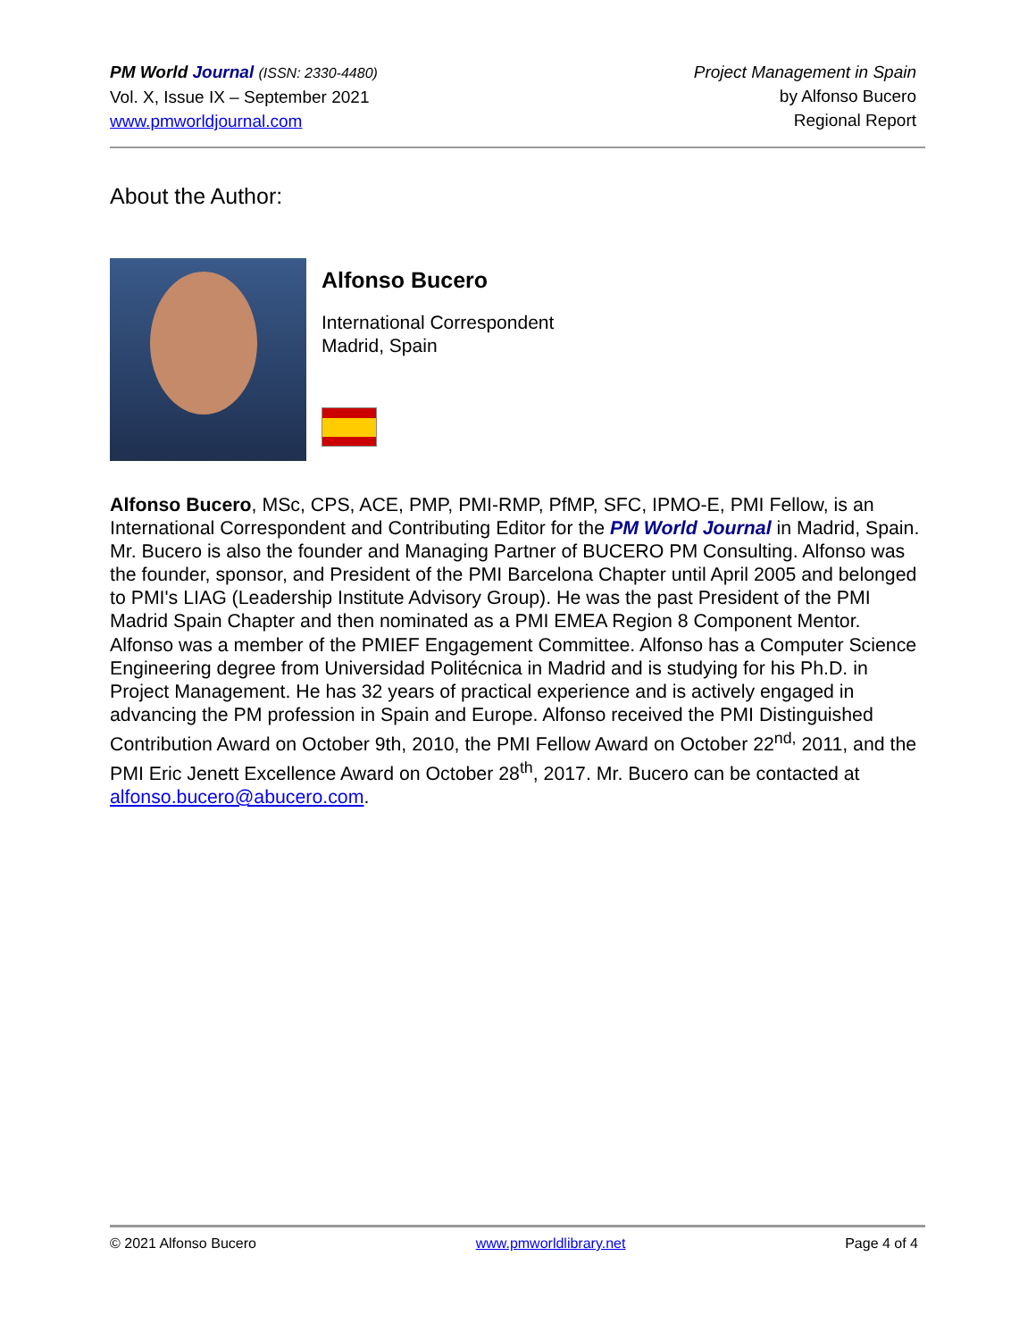PM World Journal (ISSN: 2330-4480)
Vol. X, Issue IX – September 2021
www.pmworldjournal.com
Project Management in Spain
by Alfonso Bucero
Regional Report
About the Author:
Alfonso Bucero
International Correspondent
Madrid, Spain
Alfonso Bucero, MSc, CPS, ACE, PMP, PMI-RMP, PfMP, SFC, IPMO-E, PMI Fellow, is an International Correspondent and Contributing Editor for the PM World Journal in Madrid, Spain. Mr. Bucero is also the founder and Managing Partner of BUCERO PM Consulting. Alfonso was the founder, sponsor, and President of the PMI Barcelona Chapter until April 2005 and belonged to PMI's LIAG (Leadership Institute Advisory Group). He was the past President of the PMI Madrid Spain Chapter and then nominated as a PMI EMEA Region 8 Component Mentor. Alfonso was a member of the PMIEF Engagement Committee. Alfonso has a Computer Science Engineering degree from Universidad Politécnica in Madrid and is studying for his Ph.D. in Project Management. He has 32 years of practical experience and is actively engaged in advancing the PM profession in Spain and Europe. Alfonso received the PMI Distinguished Contribution Award on October 9th, 2010, the PMI Fellow Award on October 22<sup>nd,</sup> 2011, and the PMI Eric Jenett Excellence Award on October 28<sup>th</sup>, 2017. Mr. Bucero can be contacted at alfonso.bucero@abucero.com.
© 2021 Alfonso Bucero www.pmworldlibrary.net Page 4 of 4